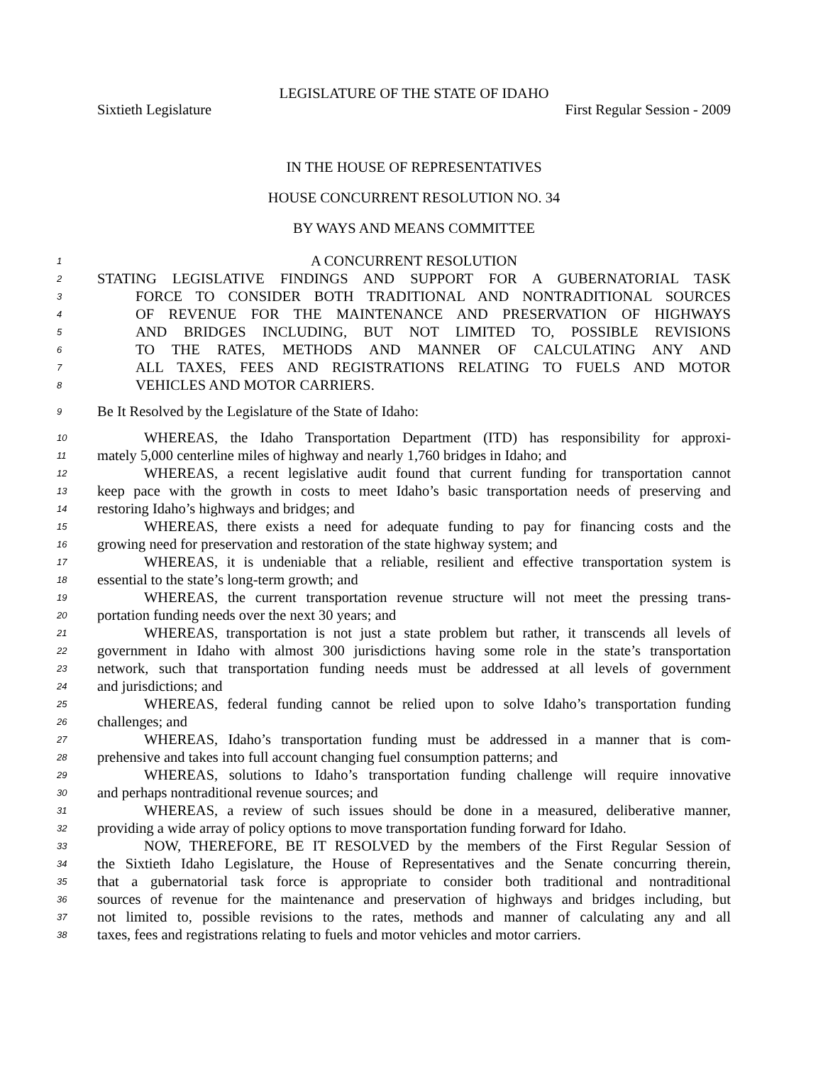LEGISLATURE OF THE STATE OF IDAHO
Sixtieth Legislature First Regular Session - 2009
IN THE HOUSE OF REPRESENTATIVES
HOUSE CONCURRENT RESOLUTION NO. 34
BY WAYS AND MEANS COMMITTEE
1 A CONCURRENT RESOLUTION
2 STATING LEGISLATIVE FINDINGS AND SUPPORT FOR A GUBERNATORIAL TASK
3 FORCE TO CONSIDER BOTH TRADITIONAL AND NONTRADITIONAL SOURCES
4 OF REVENUE FOR THE MAINTENANCE AND PRESERVATION OF HIGHWAYS
5 AND BRIDGES INCLUDING, BUT NOT LIMITED TO, POSSIBLE REVISIONS
6 TO THE RATES, METHODS AND MANNER OF CALCULATING ANY AND
7 ALL TAXES, FEES AND REGISTRATIONS RELATING TO FUELS AND MOTOR
8 VEHICLES AND MOTOR CARRIERS.
9 Be It Resolved by the Legislature of the State of Idaho:
10 WHEREAS, the Idaho Transportation Department (ITD) has responsibility for approxi-
11 mately 5,000 centerline miles of highway and nearly 1,760 bridges in Idaho; and
12 WHEREAS, a recent legislative audit found that current funding for transportation cannot
13 keep pace with the growth in costs to meet Idaho’s basic transportation needs of preserving and
14 restoring Idaho’s highways and bridges; and
15 WHEREAS, there exists a need for adequate funding to pay for financing costs and the
16 growing need for preservation and restoration of the state highway system; and
17 WHEREAS, it is undeniable that a reliable, resilient and effective transportation system is
18 essential to the state’s long-term growth; and
19 WHEREAS, the current transportation revenue structure will not meet the pressing trans-
20 portation funding needs over the next 30 years; and
21 WHEREAS, transportation is not just a state problem but rather, it transcends all levels of
22 government in Idaho with almost 300 jurisdictions having some role in the state’s transportation
23 network, such that transportation funding needs must be addressed at all levels of government
24 and jurisdictions; and
25 WHEREAS, federal funding cannot be relied upon to solve Idaho’s transportation funding
26 challenges; and
27 WHEREAS, Idaho’s transportation funding must be addressed in a manner that is com-
28 prehensive and takes into full account changing fuel consumption patterns; and
29 WHEREAS, solutions to Idaho’s transportation funding challenge will require innovative
30 and perhaps nontraditional revenue sources; and
31 WHEREAS, a review of such issues should be done in a measured, deliberative manner,
32 providing a wide array of policy options to move transportation funding forward for Idaho.
33 NOW, THEREFORE, BE IT RESOLVED by the members of the First Regular Session of
34 the Sixtieth Idaho Legislature, the House of Representatives and the Senate concurring therein,
35 that a gubernatorial task force is appropriate to consider both traditional and nontraditional
36 sources of revenue for the maintenance and preservation of highways and bridges including, but
37 not limited to, possible revisions to the rates, methods and manner of calculating any and all
38 taxes, fees and registrations relating to fuels and motor vehicles and motor carriers.